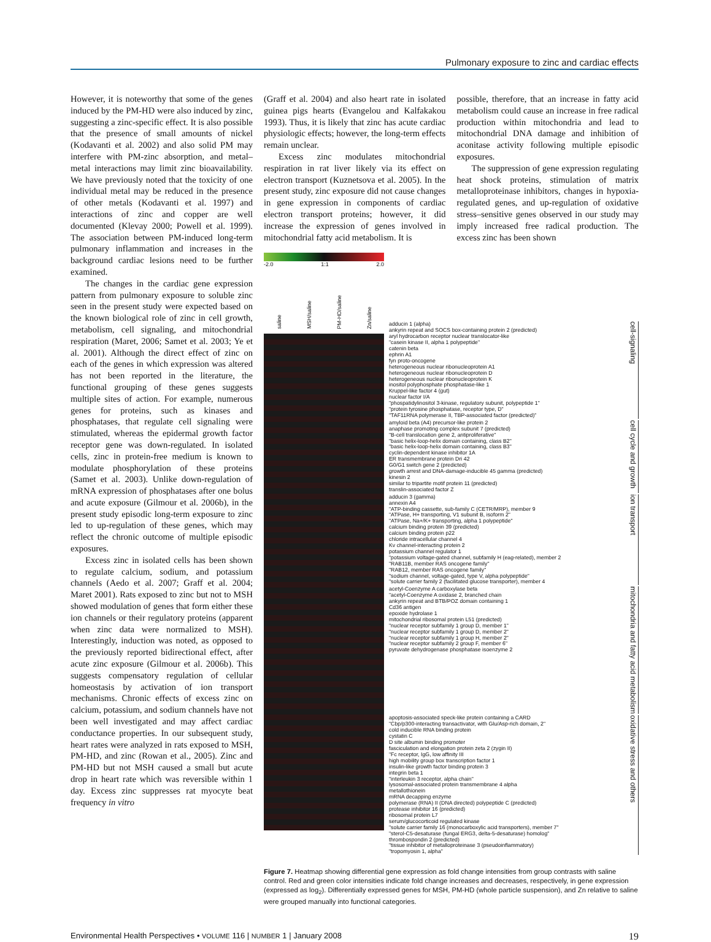Pulmonary exposure to zinc and cardiac effects
However, it is noteworthy that some of the genes induced by the PM-HD were also induced by zinc, suggesting a zinc-specific effect. It is also possible that the presence of small amounts of nickel (Kodavanti et al. 2002) and also solid PM may interfere with PM-zinc absorption, and metal–metal interactions may limit zinc bioavailability. We have previously noted that the toxicity of one individual metal may be reduced in the presence of other metals (Kodavanti et al. 1997) and interactions of zinc and copper are well documented (Klevay 2000; Powell et al. 1999). The association between PM-induced long-term pulmonary inflammation and increases in the background cardiac lesions need to be further examined.
The changes in the cardiac gene expression pattern from pulmonary exposure to soluble zinc seen in the present study were expected based on the known biological role of zinc in cell growth, metabolism, cell signaling, and mitochondrial respiration (Maret, 2006; Samet et al. 2003; Ye et al. 2001). Although the direct effect of zinc on each of the genes in which expression was altered has not been reported in the literature, the functional grouping of these genes suggests multiple sites of action. For example, numerous genes for proteins, such as kinases and phosphatases, that regulate cell signaling were stimulated, whereas the epidermal growth factor receptor gene was down-regulated. In isolated cells, zinc in protein-free medium is known to modulate phosphorylation of these proteins (Samet et al. 2003). Unlike down-regulation of mRNA expression of phosphatases after one bolus and acute exposure (Gilmour et al. 2006b), in the present study episodic long-term exposure to zinc led to up-regulation of these genes, which may reflect the chronic outcome of multiple episodic exposures.
Excess zinc in isolated cells has been shown to regulate calcium, sodium, and potassium channels (Aedo et al. 2007; Graff et al. 2004; Maret 2001). Rats exposed to zinc but not to MSH showed modulation of genes that form either these ion channels or their regulatory proteins (apparent when zinc data were normalized to MSH). Interestingly, induction was noted, as opposed to the previously reported bidirectional effect, after acute zinc exposure (Gilmour et al. 2006b). This suggests compensatory regulation of cellular homeostasis by activation of ion transport mechanisms. Chronic effects of excess zinc on calcium, potassium, and sodium channels have not been well investigated and may affect cardiac conductance properties. In our subsequent study, heart rates were analyzed in rats exposed to MSH, PM-HD, and zinc (Rowan et al., 2005). Zinc and PM-HD but not MSH caused a small but acute drop in heart rate which was reversible within 1 day. Excess zinc suppresses rat myocyte beat frequency in vitro
(Graff et al. 2004) and also heart rate in isolated guinea pigs hearts (Evangelou and Kalfakakou 1993). Thus, it is likely that zinc has acute cardiac physiologic effects; however, the long-term effects remain unclear.
Excess zinc modulates mitochondrial respiration in rat liver likely via its effect on electron transport (Kuznetsova et al. 2005). In the present study, zinc exposure did not cause changes in gene expression in components of cardiac electron transport proteins; however, it did increase the expression of genes involved in mitochondrial fatty acid metabolism. It is
possible, therefore, that an increase in fatty acid metabolism could cause an increase in free radical production within mitochondria and lead to mitochondrial DNA damage and inhibition of aconitase activity following multiple episodic exposures.
The suppression of gene expression regulating heat shock proteins, stimulation of matrix metalloproteinase inhibitors, changes in hypoxia-regulated genes, and up-regulation of oxidative stress–sensitive genes observed in our study may imply increased free radical production. The excess zinc has been shown
-2.0 1:1 2.0
saline MSH/saline PM-HD/saline Zn/saline
adducin 1 (alpha)
ankyrin repeat and SOCS box-containing protein 2 (predicted)
aryl hydrocarbon receptor nuclear translocator-like
"casein kinase II, alpha 1 polypeptide"
catenin beta
ephrin A1
fyn proto-oncogene
heterogeneous nuclear ribonucleoprotein A1
heterogeneous nuclear ribonucleoprotein D
heterogeneous nuclear ribonucleoprotein K
inositol polyphosphate phosphatase-like 1
Kruppel-like factor 4 (gut)
nuclear factor I/A
"phospatidylinositol 3-kinase, regulatory subunit, polypeptide 1"
"protein tyrosine phosphatase, receptor type, D"
"TAF11RNA polymerase II, TBP-associated factor (predicted)"
cell-signaling
amyloid beta (A4) precursor-like protein 2
anaphase promoting complex subunit 7 (predicted)
"B-cell translocation gene 2, antiproliferative"
"basic helix-loop-helix domain containing, class B2"
"basic helix-loop-helix domain containing, class B3"
cyclin-dependent kinase inhibitor 1A
ER transmembrane protein Dri 42
G0/G1 switch gene 2 (predicted)
growth arrest and DNA-damage-inducible 45 gamma (predicted)
kinesin 2
similar to tripartite motif protein 11 (predicted)
translin-associated factor Z
cell cycle and growth
adducin 3 (gamma)
annexin A4
"ATP-binding cassette, sub-family C (CETR/MRP), member 9
"ATPase, H+ transporting, V1 subunit B, isoform 2"
"ATPase, Na+/K+ transporting, alpha 1 polypeptide"
calcium binding protein 39 (predicted)
calcium binding protein p22
chloride intracellular channel 4
Kv channel-interacting protein 2
potassium channel regulator 1
"potassium voltage-gated channel, subfamily H (eag-related), member 2
"RAB11B, member RAS oncogene family"
"RAB12, member RAS oncogene family"
"sodium channel, voltage-gated, type V, alpha polypeptide"
"solute carrier family 2 (facilitated glucose transporter), member 4
ion transport
acetyl-Coenzyme A carboxylase beta
"acetyl-Coenzyme A oxidase 2, branched chain
ankyrin repeat and BTB/POZ domain containing 1
Cd36 antigen
epoxide hydrolase 1
mitochondrial ribosomal protein L51 (predicted)
"nuclear receptor subfamily 1 group D, member 1"
"nuclear receptor subfamily 1 group D, member 2"
"nuclear receptor subfamily 1 group H, member 2"
"nuclear receptor subfamily 2 group F, member 6"
pyruvate dehydrogenase phosphatase isoenzyme 2
mitochondria and fatty acid metabolism
apoptosis-associated speck-like protein containing a CARD
"Cbp/p300-interacting transactivator, with Glu/Asp-rich domain, 2"
cold inducible RNA binding protein
cystatin C
D site albumin binding promoter
fasciculation and elongation protein zeta 2 (zygin II)
"Fc receptor, IgG, low affinity III
high mobility group box transcription factor 1
insulin-like growth factor binding protein 3
integrin beta 1
"interleukin 3 receptor, alpha chain"
lysosomal-associated protein transmembrane 4 alpha
metallothionein
mRNA decapping enzyme
polymerase (RNA) II (DNA directed) polypeptide C (predicted)
protease inhibitor 16 (predicted)
ribosomal protein L7
serum/glucocorticoid regulated kinase
"solute carrier family 16 (monocarboxylic acid transporters), member 7"
"sterol-C5-desaturase (fungal ERG3, delta-5-desaturase) homolog"
thrombospondin 2 (predicted)
"tissue inhibitor of metalloproteinase 3 (pseudoinflammatory)
"tropomyosin 1, alpha"
oxidative stress and others
Figure 7. Heatmap showing differential gene expression as fold change intensities from group contrasts with saline control. Red and green color intensities indicate fold change increases and decreases, respectively, in gene expression (expressed as log<sub>2</sub>). Differentially expressed genes for MSH, PM-HD (whole particle suspension), and Zn relative to saline were grouped manually into functional categories.
Environmental Health Perspectives • VOLUME 116 | NUMBER 1 | January 2008 19